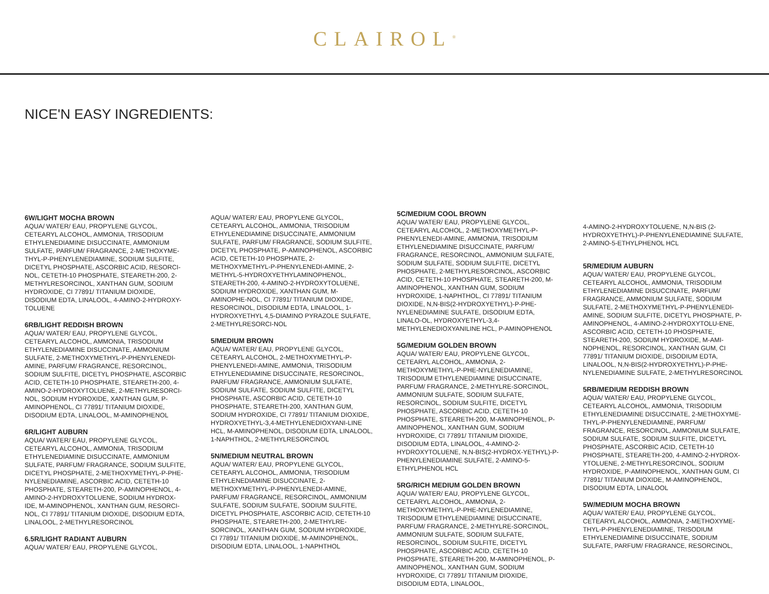CLAIROL<sup>®</sup>
NICE'N EASY INGREDIENTS:
6W/LIGHT MOCHA BROWN
AQUA/ WATER/ EAU, PROPYLENE GLYCOL, CETEARYL ALCOHOL, AMMONIA, TRISODIUM ETHYLENEDIAMINE DISUCCINATE, AMMONIUM SULFATE, PARFUM/ FRAGRANCE, 2-METHOXYME-THYL-P-PHENYLENEDIAMINE, SODIUM SULFITE, DICETYL PHOSPHATE, ASCORBIC ACID, RESORCI-NOL, CETETH-10 PHOSPHATE, STEARETH-200, 2-METHYLRESORCINOL, XANTHAN GUM, SODIUM HYDROXIDE, CI 77891/ TITANIUM DIOXIDE, DISODIUM EDTA, LINALOOL, 4-AMINO-2-HYDROXY-TOLUENE
6RB/LIGHT REDDISH BROWN
AQUA/ WATER/ EAU, PROPYLENE GLYCOL, CETEARYL ALCOHOL, AMMONIA, TRISODIUM ETHYLENEDIAMINE DISUCCINATE, AMMONIUM SULFATE, 2-METHOXYMETHYL-P-PHENYLENEDI-AMINE, PARFUM/ FRAGRANCE, RESORCINOL, SODIUM SULFITE, DICETYL PHOSPHATE, ASCORBIC ACID, CETETH-10 PHOSPHATE, STEARETH-200, 4-AMINO-2-HYDROXYTOLUENE, 2-METHYLRESORCI-NOL, SODIUM HYDROXIDE, XANTHAN GUM, P-AMINOPHENOL, CI 77891/ TITANIUM DIOXIDE, DISODIUM EDTA, LINALOOL, M-AMINOPHENOL
6R/LIGHT AUBURN
AQUA/ WATER/ EAU, PROPYLENE GLYCOL, CETEARYL ALCOHOL, AMMONIA, TRISODIUM ETHYLENEDIAMINE DISUCCINATE, AMMONIUM SULFATE, PARFUM/ FRAGRANCE, SODIUM SULFITE, DICETYL PHOSPHATE, 2-METHOXYMETHYL-P-PHE-NYLENEDIAMINE, ASCORBIC ACID, CETETH-10 PHOSPHATE, STEARETH-200, P-AMINOPHENOL, 4-AMINO-2-HYDROXYTOLUENE, SODIUM HYDROX-IDE, M-AMINOPHENOL, XANTHAN GUM, RESORCI-NOL, CI 77891/ TITANIUM DIOXIDE, DISODIUM EDTA, LINALOOL, 2-METHYLRESORCINOL
6.5R/LIGHT RADIANT AUBURN
AQUA/ WATER/ EAU, PROPYLENE GLYCOL,
AQUA/ WATER/ EAU, PROPYLENE GLYCOL, CETEARYL ALCOHOL, AMMONIA, TRISODIUM ETHYLENEDIAMINE DISUCCINATE, AMMONIUM SULFATE, PARFUM/ FRAGRANCE, SODIUM SULFITE, DICETYL PHOSPHATE, P-AMINOPHENOL, ASCORBIC ACID, CETETH-10 PHOSPHATE, 2-METHOXYMETHYL-P-PHENYLENEDI-AMINE, 2-METHYL-5-HYDROXYETHYLAMINOPHENOL, STEARETH-200, 4-AMINO-2-HYDROXYTOLUENE, SODIUM HYDROXIDE, XANTHAN GUM, M-AMINOPHE-NOL, CI 77891/ TITANIUM DIOXIDE, RESORCINOL, DISODIUM EDTA, LINALOOL, 1-HYDROXYETHYL 4,5-DIAMINO PYRAZOLE SULFATE, 2-METHYLRESORCI-NOL
5/MEDIUM BROWN
AQUA/ WATER/ EAU, PROPYLENE GLYCOL, CETEARYL ALCOHOL, 2-METHOXYMETHYL-P-PHENYLENEDI-AMINE, AMMONIA, TRISODIUM ETHYLENEDIAMINE DISUCCINATE, RESORCINOL, PARFUM/ FRAGRANCE, AMMONIUM SULFATE, SODIUM SULFATE, SODIUM SULFITE, DICETYL PHOSPHATE, ASCORBIC ACID, CETETH-10 PHOSPHATE, STEARETH-200, XANTHAN GUM, SODIUM HYDROXIDE, CI 77891/ TITANIUM DIOXIDE, HYDROXYETHYL-3,4-METHYLENEDIOXYANI-LINE HCL, M-AMINOPHENOL, DISODIUM EDTA, LINALOOL, 1-NAPHTHOL, 2-METHYLRESORCINOL
5N/MEDIUM NEUTRAL BROWN
AQUA/ WATER/ EAU, PROPYLENE GLYCOL, CETEARYL ALCOHOL, AMMONIA, TRISODIUM ETHYLENEDIAMINE DISUCCINATE, 2-METHOXYMETHYL-P-PHENYLENEDI-AMINE, PARFUM/ FRAGRANCE, RESORCINOL, AMMONIUM SULFATE, SODIUM SULFATE, SODIUM SULFITE, DICETYL PHOSPHATE, ASCORBIC ACID, CETETH-10 PHOSPHATE, STEARETH-200, 2-METHYLRE-SORCINOL, XANTHAN GUM, SODIUM HYDROXIDE, CI 77891/ TITANIUM DIOXIDE, M-AMINOPHENOL, DISODIUM EDTA, LINALOOL, 1-NAPHTHOL
5C/MEDIUM COOL BROWN
AQUA/ WATER/ EAU, PROPYLENE GLYCOL, CETEARYL ALCOHOL, 2-METHOXYMETHYL-P-PHENYLENEDI-AMINE, AMMONIA, TRISODIUM ETHYLENEDIAMINE DISUCCINATE, PARFUM/ FRAGRANCE, RESORCINOL, AMMONIUM SULFATE, SODIUM SULFATE, SODIUM SULFITE, DICETYL PHOSPHATE, 2-METHYLRESORCINOL, ASCORBIC ACID, CETETH-10 PHOSPHATE, STEARETH-200, M-AMINOPHENOL, XANTHAN GUM, SODIUM HYDROXIDE, 1-NAPHTHOL, CI 77891/ TITANIUM DIOXIDE, N,N-BIS(2-HYDROXYETHYL)-P-PHE-NYLENEDIAMINE SULFATE, DISODIUM EDTA, LINALO-OL, HYDROXYETHYL-3,4-METHYLENEDIOXYANILINE HCL, P-AMINOPHENOL
5G/MEDIUM GOLDEN BROWN
AQUA/ WATER/ EAU, PROPYLENE GLYCOL, CETEARYL ALCOHOL, AMMONIA, 2-METHOXYMETHYL-P-PHE-NYLENEDIAMINE, TRISODIUM ETHYLENEDIAMINE DISUCCINATE, PARFUM/ FRAGRANCE, 2-METHYLRE-SORCINOL, AMMONIUM SULFATE, SODIUM SULFATE, RESORCINOL, SODIUM SULFITE, DICETYL PHOSPHATE, ASCORBIC ACID, CETETH-10 PHOSPHATE, STEARETH-200, M-AMINOPHENOL, P-AMINOPHENOL, XANTHAN GUM, SODIUM HYDROXIDE, CI 77891/ TITANIUM DIOXIDE, DISODIUM EDTA, LINALOOL, 4-AMINO-2-HYDROXYTOLUENE, N,N-BIS(2-HYDROX-YETHYL)-P-PHENYLENEDIAMINE SULFATE, 2-AMINO-5-ETHYLPHENOL HCL
5RG/RICH MEDIUM GOLDEN BROWN
AQUA/ WATER/ EAU, PROPYLENE GLYCOL, CETEARYL ALCOHOL, AMMONIA, 2-METHOXYMETHYL-P-PHE-NYLENEDIAMINE, TRISODIUM ETHYLENEDIAMINE DISUCCINATE, PARFUM/ FRAGRANCE, 2-METHYLRE-SORCINOL, AMMONIUM SULFATE, SODIUM SULFATE, RESORCINOL, SODIUM SULFITE, DICETYL PHOSPHATE, ASCORBIC ACID, CETETH-10 PHOSPHATE, STEARETH-200, M-AMINOPHENOL, P-AMINOPHENOL, XANTHAN GUM, SODIUM HYDROXIDE, CI 77891/ TITANIUM DIOXIDE, DISODIUM EDTA, LINALOOL,
4-AMINO-2-HYDROXYTOLUENE, N,N-BIS (2-HYDROXYETHYL)-P-PHENYLENEDIAMINE SULFATE, 2-AMINO-5-ETHYLPHENOL HCL
5R/MEDIUM AUBURN
AQUA/ WATER/ EAU, PROPYLENE GLYCOL, CETEARYL ALCOHOL, AMMONIA, TRISODIUM ETHYLENEDIAMINE DISUCCINATE, PARFUM/ FRAGRANCE, AMMONIUM SULFATE, SODIUM SULFATE, 2-METHOXYMETHYL-P-PHENYLENEDI-AMINE, SODIUM SULFITE, DICETYL PHOSPHATE, P-AMINOPHENOL, 4-AMINO-2-HYDROXYTOLU-ENE, ASCORBIC ACID, CETETH-10 PHOSPHATE, STEARETH-200, SODIUM HYDROXIDE, M-AMI-NOPHENOL, RESORCINOL, XANTHAN GUM, CI 77891/ TITANIUM DIOXIDE, DISODIUM EDTA, LINALOOL, N,N-BIS(2-HYDROXYETHYL)-P-PHE-NYLENEDIAMINE SULFATE, 2-METHYLRESORCINOL
5RB/MEDIUM REDDISH BROWN
AQUA/ WATER/ EAU, PROPYLENE GLYCOL, CETEARYL ALCOHOL, AMMONIA, TRISODIUM ETHYLENEDIAMINE DISUCCINATE, 2-METHOXYME-THYL-P-PHENYLENEDIAMINE, PARFUM/ FRAGRANCE, RESORCINOL, AMMONIUM SULFATE, SODIUM SULFATE, SODIUM SULFITE, DICETYL PHOSPHATE, ASCORBIC ACID, CETETH-10 PHOSPHATE, STEARETH-200, 4-AMINO-2-HYDROX-YTOLUENE, 2-METHYLRESORCINOL, SODIUM HYDROXIDE, P-AMINOPHENOL, XANTHAN GUM, CI 77891/ TITANIUM DIOXIDE, M-AMINOPHENOL, DISODIUM EDTA, LINALOOL
5W/MEDIUM MOCHA BROWN
AQUA/ WATER/ EAU, PROPYLENE GLYCOL, CETEARYL ALCOHOL, AMMONIA, 2-METHOXYME-THYL-P-PHENYLENEDIAMINE, TRISODIUM ETHYLENEDIAMINE DISUCCINATE, SODIUM SULFATE, PARFUM/ FRAGRANCE, RESORCINOL,